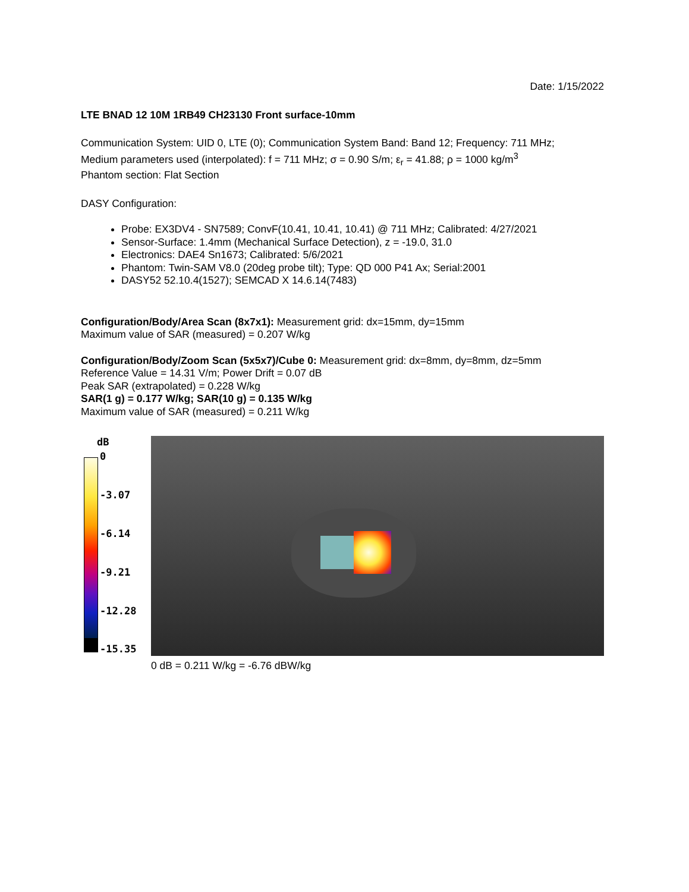Date: 1/15/2022
LTE BNAD 12 10M 1RB49 CH23130 Front surface-10mm
Communication System: UID 0, LTE (0); Communication System Band: Band 12; Frequency: 711 MHz;
Medium parameters used (interpolated): f = 711 MHz; σ = 0.90 S/m; ε<sub>r</sub> = 41.88; ρ = 1000 kg/m<sup>3</sup>
Phantom section: Flat Section
DASY Configuration:
Probe: EX3DV4 - SN7589; ConvF(10.41, 10.41, 10.41) @ 711 MHz; Calibrated: 4/27/2021
Sensor-Surface: 1.4mm (Mechanical Surface Detection), z = -19.0, 31.0
Electronics: DAE4 Sn1673; Calibrated: 5/6/2021
Phantom: Twin-SAM V8.0 (20deg probe tilt); Type: QD 000 P41 Ax; Serial:2001
DASY52 52.10.4(1527); SEMCAD X 14.6.14(7483)
Configuration/Body/Area Scan (8x7x1): Measurement grid: dx=15mm, dy=15mm
Maximum value of SAR (measured) = 0.207 W/kg
Configuration/Body/Zoom Scan (5x5x7)/Cube 0: Measurement grid: dx=8mm, dy=8mm, dz=5mm
Reference Value = 14.31 V/m; Power Drift = 0.07 dB
Peak SAR (extrapolated) = 0.228 W/kg
SAR(1 g) = 0.177 W/kg; SAR(10 g) = 0.135 W/kg
Maximum value of SAR (measured) = 0.211 W/kg
dB
0
-3.07
-6.14
-9.21
-12.28
-15.35
0 dB = 0.211 W/kg = -6.76 dBW/kg